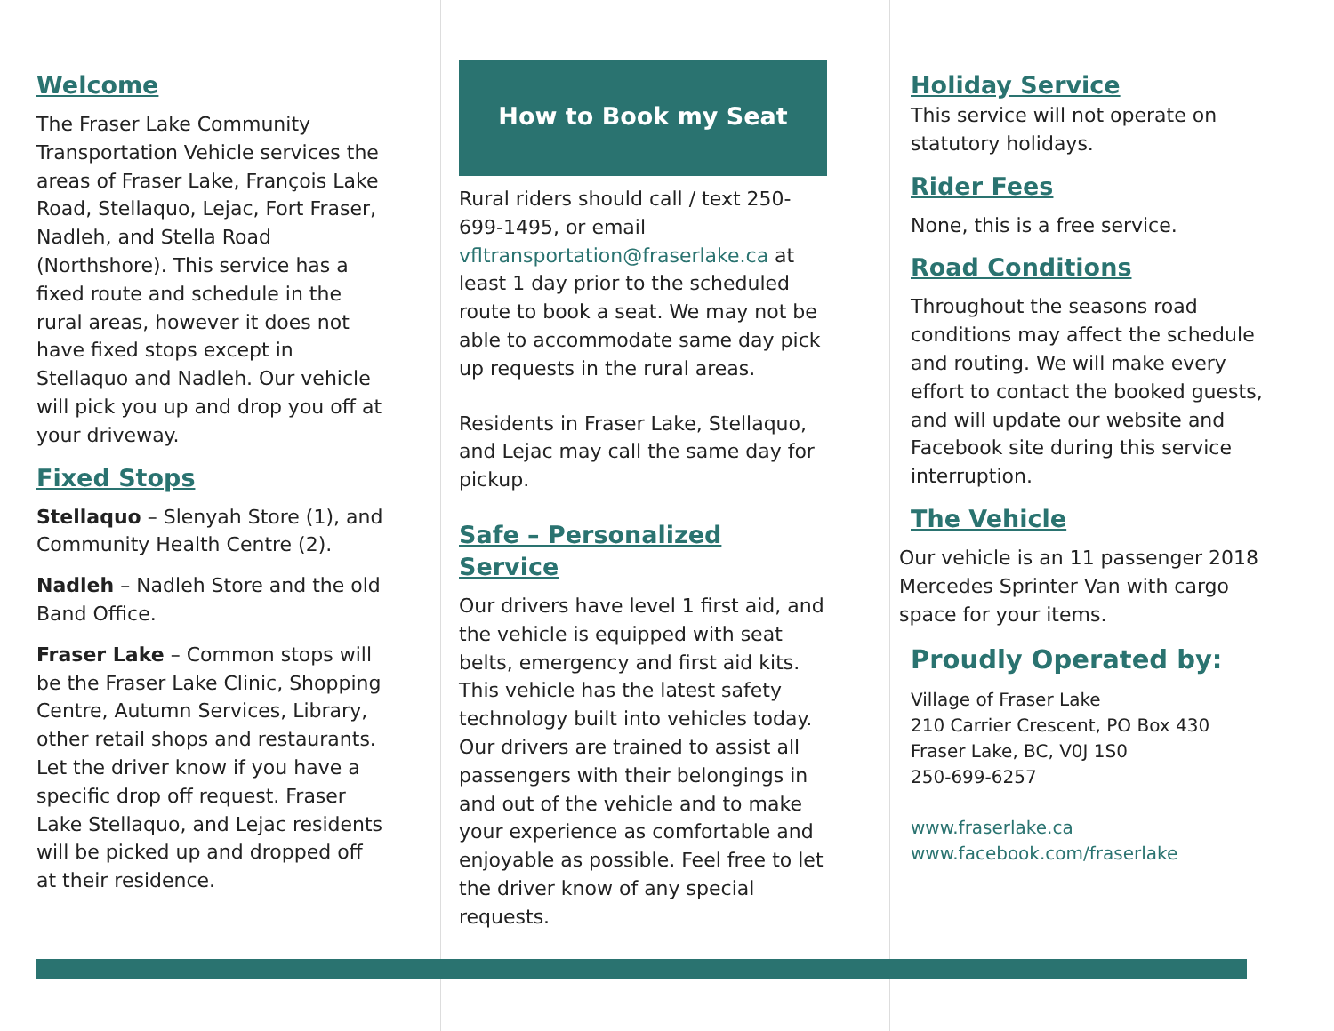Welcome
The Fraser Lake Community Transportation Vehicle services the areas of Fraser Lake, François Lake Road, Stellaquo, Lejac, Fort Fraser, Nadleh, and Stella Road (Northshore). This service has a fixed route and schedule in the rural areas, however it does not have fixed stops except in Stellaquo and Nadleh. Our vehicle will pick you up and drop you off at your driveway.
Fixed Stops
Stellaquo – Slenyah Store (1), and Community Health Centre (2).
Nadleh – Nadleh Store and the old Band Office.
Fraser Lake – Common stops will be the Fraser Lake Clinic, Shopping Centre, Autumn Services, Library, other retail shops and restaurants. Let the driver know if you have a specific drop off request. Fraser Lake Stellaquo, and Lejac residents will be picked up and dropped off at their residence.
How to Book my Seat
Rural riders should call / text 250-699-1495, or email vfltransportation@fraserlake.ca at least 1 day prior to the scheduled route to book a seat. We may not be able to accommodate same day pick up requests in the rural areas.
Residents in Fraser Lake, Stellaquo, and Lejac may call the same day for pickup.
Safe – Personalized Service
Our drivers have level 1 first aid, and the vehicle is equipped with seat belts, emergency and first aid kits. This vehicle has the latest safety technology built into vehicles today. Our drivers are trained to assist all passengers with their belongings in and out of the vehicle and to make your experience as comfortable and enjoyable as possible. Feel free to let the driver know of any special requests.
Holiday Service
This service will not operate on statutory holidays.
Rider Fees
None, this is a free service.
Road Conditions
Throughout the seasons road conditions may affect the schedule and routing. We will make every effort to contact the booked guests, and will update our website and Facebook site during this service interruption.
The Vehicle
Our vehicle is an 11 passenger 2018 Mercedes Sprinter Van with cargo space for your items.
Proudly Operated by:
Village of Fraser Lake
210 Carrier Crescent, PO Box 430
Fraser Lake, BC, V0J 1S0
250-699-6257
www.fraserlake.ca
www.facebook.com/fraserlake